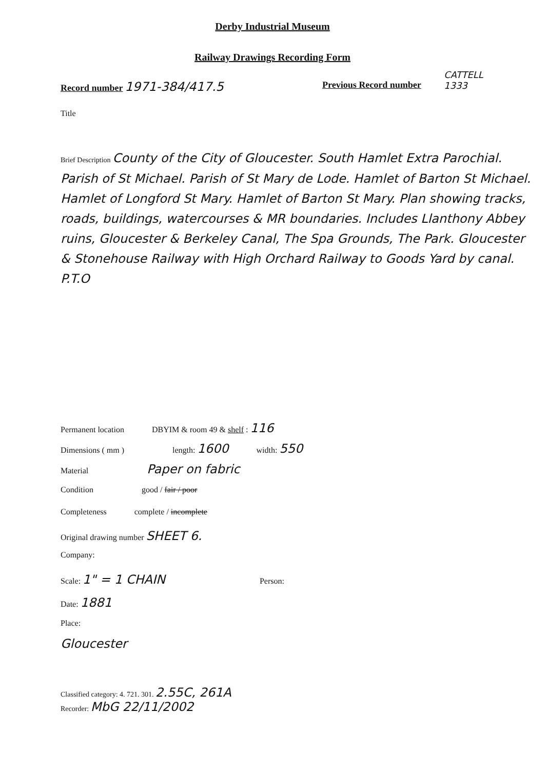Derby Industrial Museum
Railway Drawings Recording Form
Record number 1971-384/417.5 Previous Record number
CATTELL
1333
Title
Brief Description County of the City of Gloucester. South Hamlet Extra Parochial. Parish of St Michael. Parish of St Mary de Lode. Hamlet of Barton St Michael. Hamlet of Longford St Mary. Hamlet of Barton St Mary. Plan showing tracks, roads, buildings, watercourses & MR boundaries. Includes Llanthony Abbey ruins, Gloucester & Berkeley Canal, The Spa Grounds, The Park. Gloucester & Stonehouse Railway with High Orchard Railway to Goods Yard by canal. P.T.O
Permanent location DBYIM & room 49 & shelf : 116
Dimensions ( mm ) length: 1600 width: 550
Material Paper on fabric
Condition good / fair / poor
Completeness complete / incomplete
Original drawing number SHEET 6.
Company:
Scale: 1" = 1 CHAIN Person:
Date: 1881
Place:
Gloucester
Classified category: 4. 721. 301. 2.55C, 261A
Recorder: MbG 22/11/2002